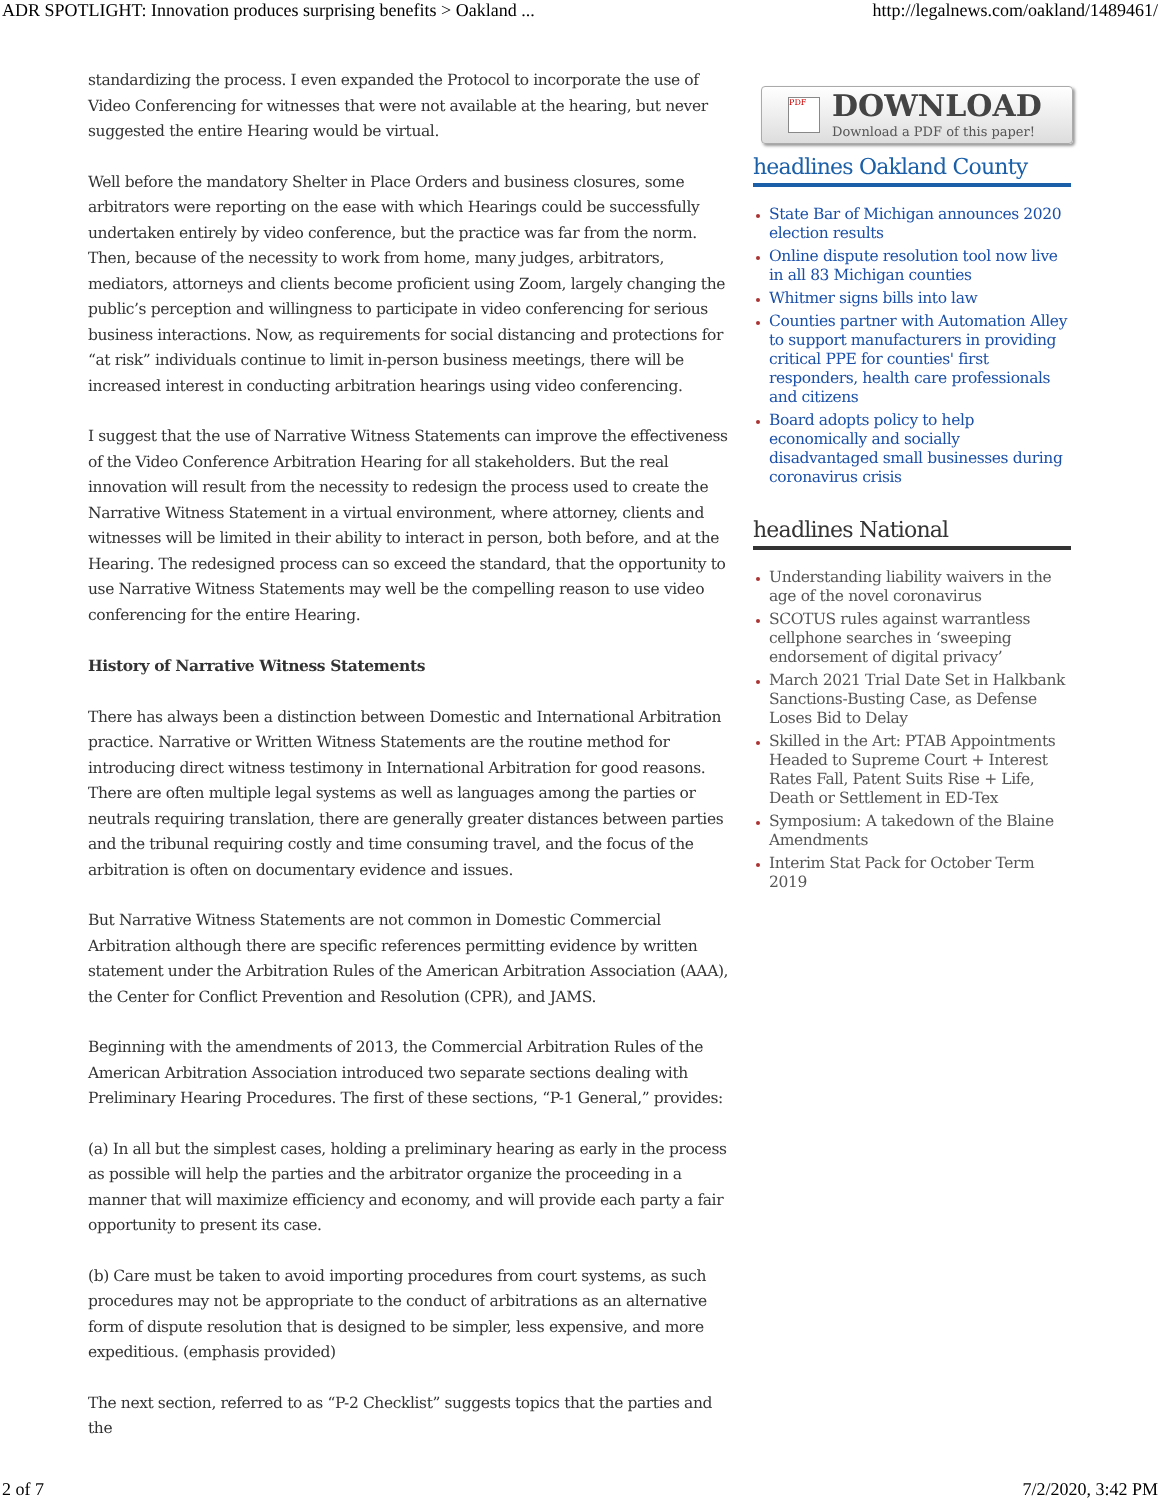ADR SPOTLIGHT: Innovation produces surprising benefits > Oakland ... http://legalnews.com/oakland/1489461/
standardizing the process. I even expanded the Protocol to incorporate the use of Video Conferencing for witnesses that were not available at the hearing, but never suggested the entire Hearing would be virtual.
Well before the mandatory Shelter in Place Orders and business closures, some arbitrators were reporting on the ease with which Hearings could be successfully undertaken entirely by video conference, but the practice was far from the norm. Then, because of the necessity to work from home, many judges, arbitrators, mediators, attorneys and clients become proficient using Zoom, largely changing the public’s perception and willingness to participate in video conferencing for serious business interactions. Now, as requirements for social distancing and protections for “at risk” individuals continue to limit in-person business meetings, there will be increased interest in conducting arbitration hearings using video conferencing.
I suggest that the use of Narrative Witness Statements can improve the effectiveness of the Video Conference Arbitration Hearing for all stakeholders. But the real innovation will result from the necessity to redesign the process used to create the Narrative Witness Statement in a virtual environment, where attorney, clients and witnesses will be limited in their ability to interact in person, both before, and at the Hearing. The redesigned process can so exceed the standard, that the opportunity to use Narrative Witness Statements may well be the compelling reason to use video conferencing for the entire Hearing.
History of Narrative Witness Statements
There has always been a distinction between Domestic and International Arbitration practice. Narrative or Written Witness Statements are the routine method for introducing direct witness testimony in International Arbitration for good reasons. There are often multiple legal systems as well as languages among the parties or neutrals requiring translation, there are generally greater distances between parties and the tribunal requiring costly and time consuming travel, and the focus of the arbitration is often on documentary evidence and issues.
But Narrative Witness Statements are not common in Domestic Commercial Arbitration although there are specific references permitting evidence by written statement under the Arbitration Rules of the American Arbitration Association (AAA), the Center for Conflict Prevention and Resolution (CPR), and JAMS.
Beginning with the amendments of 2013, the Commercial Arbitration Rules of the American Arbitration Association introduced two separate sections dealing with Preliminary Hearing Procedures. The first of these sections, “P-1 General,” provides:
(a) In all but the simplest cases, holding a preliminary hearing as early in the process as possible will help the parties and the arbitrator organize the proceeding in a manner that will maximize efficiency and economy, and will provide each party a fair opportunity to present its case.
(b) Care must be taken to avoid importing procedures from court systems, as such procedures may not be appropriate to the conduct of arbitrations as an alternative form of dispute resolution that is designed to be simpler, less expensive, and more expeditious. (emphasis provided)
The next section, referred to as “P-2 Checklist” suggests topics that the parties and the
PDF
DOWNLOAD
Download a PDF of this paper!
headlines Oakland County
State Bar of Michigan announces 2020 election results
Online dispute resolution tool now live in all 83 Michigan counties
Whitmer signs bills into law
Counties partner with Automation Alley to support manufacturers in providing critical PPE for counties' first responders, health care professionals and citizens
Board adopts policy to help economically and socially disadvantaged small businesses during coronavirus crisis
headlines National
Understanding liability waivers in the age of the novel coronavirus
SCOTUS rules against warrantless cellphone searches in ‘sweeping endorsement of digital privacy’
March 2021 Trial Date Set in Halkbank Sanctions-Busting Case, as Defense Loses Bid to Delay
Skilled in the Art: PTAB Appointments Headed to Supreme Court + Interest Rates Fall, Patent Suits Rise + Life, Death or Settlement in ED-Tex
Symposium: A takedown of the Blaine Amendments
Interim Stat Pack for October Term 2019
2 of 7 7/2/2020, 3:42 PM